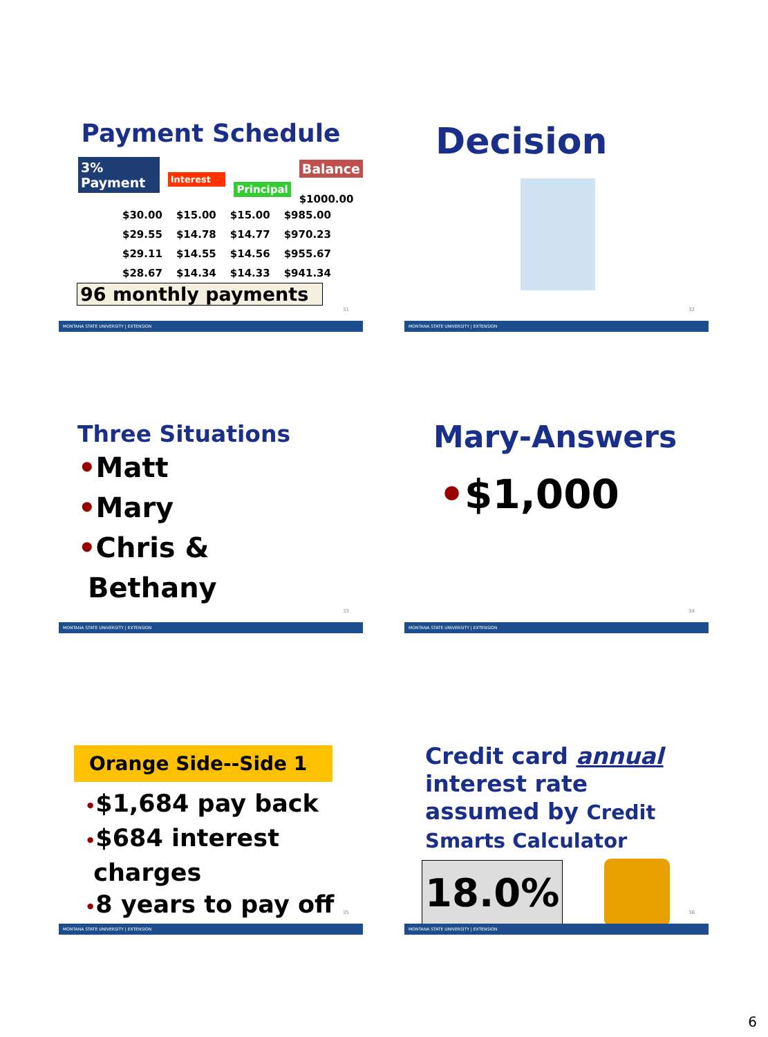Payment Schedule
3% Payment
Interest
Principal
Balance
$1000.00
| $30.00 | $15.00 | $15.00 | $985.00 |
| $29.55 | $14.78 | $14.77 | $970.23 |
| $29.11 | $14.55 | $14.56 | $955.67 |
| $28.67 | $14.34 | $14.33 | $941.34 |
96 monthly payments
31
MONTANA STATE UNIVERSITY | EXTENSION
Decision
32
MONTANA STATE UNIVERSITY | EXTENSION
Three Situations
•Matt
•Mary
•Chris &
Bethany
33
MONTANA STATE UNIVERSITY | EXTENSION
Mary-Answers
•$1,000
34
MONTANA STATE UNIVERSITY | EXTENSION
Orange Side--Side 1
•$1,684 pay back
•$684 interest
charges
•8 years to pay off
35
MONTANA STATE UNIVERSITY | EXTENSION
Credit card annual interest rate assumed by Credit Smarts Calculator
18.0%
36
MONTANA STATE UNIVERSITY | EXTENSION
6